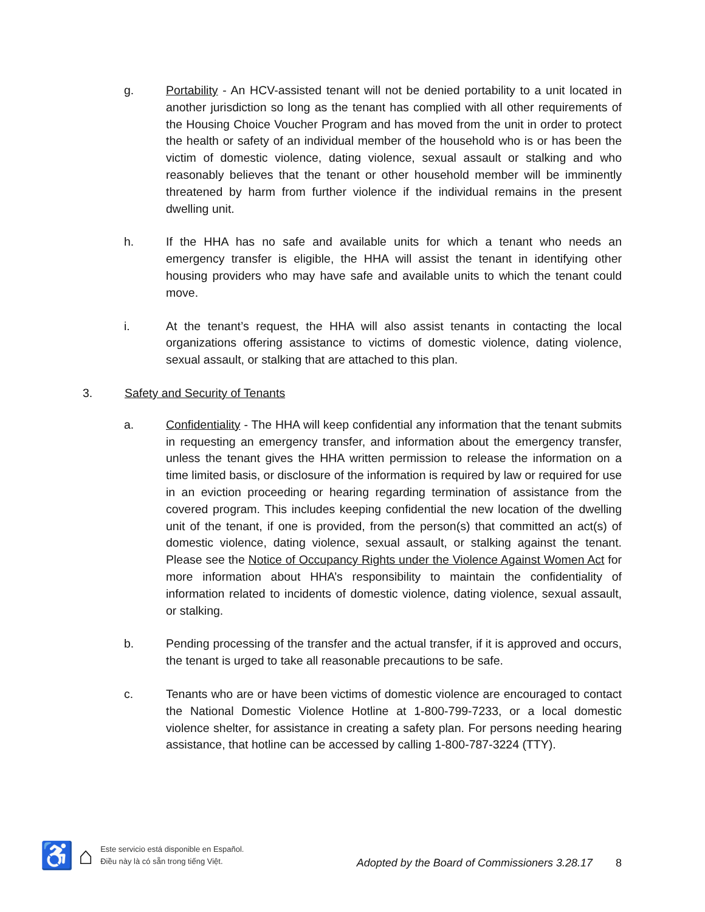g. Portability - An HCV-assisted tenant will not be denied portability to a unit located in another jurisdiction so long as the tenant has complied with all other requirements of the Housing Choice Voucher Program and has moved from the unit in order to protect the health or safety of an individual member of the household who is or has been the victim of domestic violence, dating violence, sexual assault or stalking and who reasonably believes that the tenant or other household member will be imminently threatened by harm from further violence if the individual remains in the present dwelling unit.
h. If the HHA has no safe and available units for which a tenant who needs an emergency transfer is eligible, the HHA will assist the tenant in identifying other housing providers who may have safe and available units to which the tenant could move.
i. At the tenant’s request, the HHA will also assist tenants in contacting the local organizations offering assistance to victims of domestic violence, dating violence, sexual assault, or stalking that are attached to this plan.
3. Safety and Security of Tenants
a. Confidentiality - The HHA will keep confidential any information that the tenant submits in requesting an emergency transfer, and information about the emergency transfer, unless the tenant gives the HHA written permission to release the information on a time limited basis, or disclosure of the information is required by law or required for use in an eviction proceeding or hearing regarding termination of assistance from the covered program. This includes keeping confidential the new location of the dwelling unit of the tenant, if one is provided, from the person(s) that committed an act(s) of domestic violence, dating violence, sexual assault, or stalking against the tenant. Please see the Notice of Occupancy Rights under the Violence Against Women Act for more information about HHA’s responsibility to maintain the confidentiality of information related to incidents of domestic violence, dating violence, sexual assault, or stalking.
b. Pending processing of the transfer and the actual transfer, if it is approved and occurs, the tenant is urged to take all reasonable precautions to be safe.
c. Tenants who are or have been victims of domestic violence are encouraged to contact the National Domestic Violence Hotline at 1-800-799-7233, or a local domestic violence shelter, for assistance in creating a safety plan. For persons needing hearing assistance, that hotline can be accessed by calling 1-800-787-3224 (TTY).
♿ ⌂
Este servicio está disponible en Español.
Điều này là có sẵn trong tiếng Việt.
Adopted by the Board of Commissioners 3.28.17
8